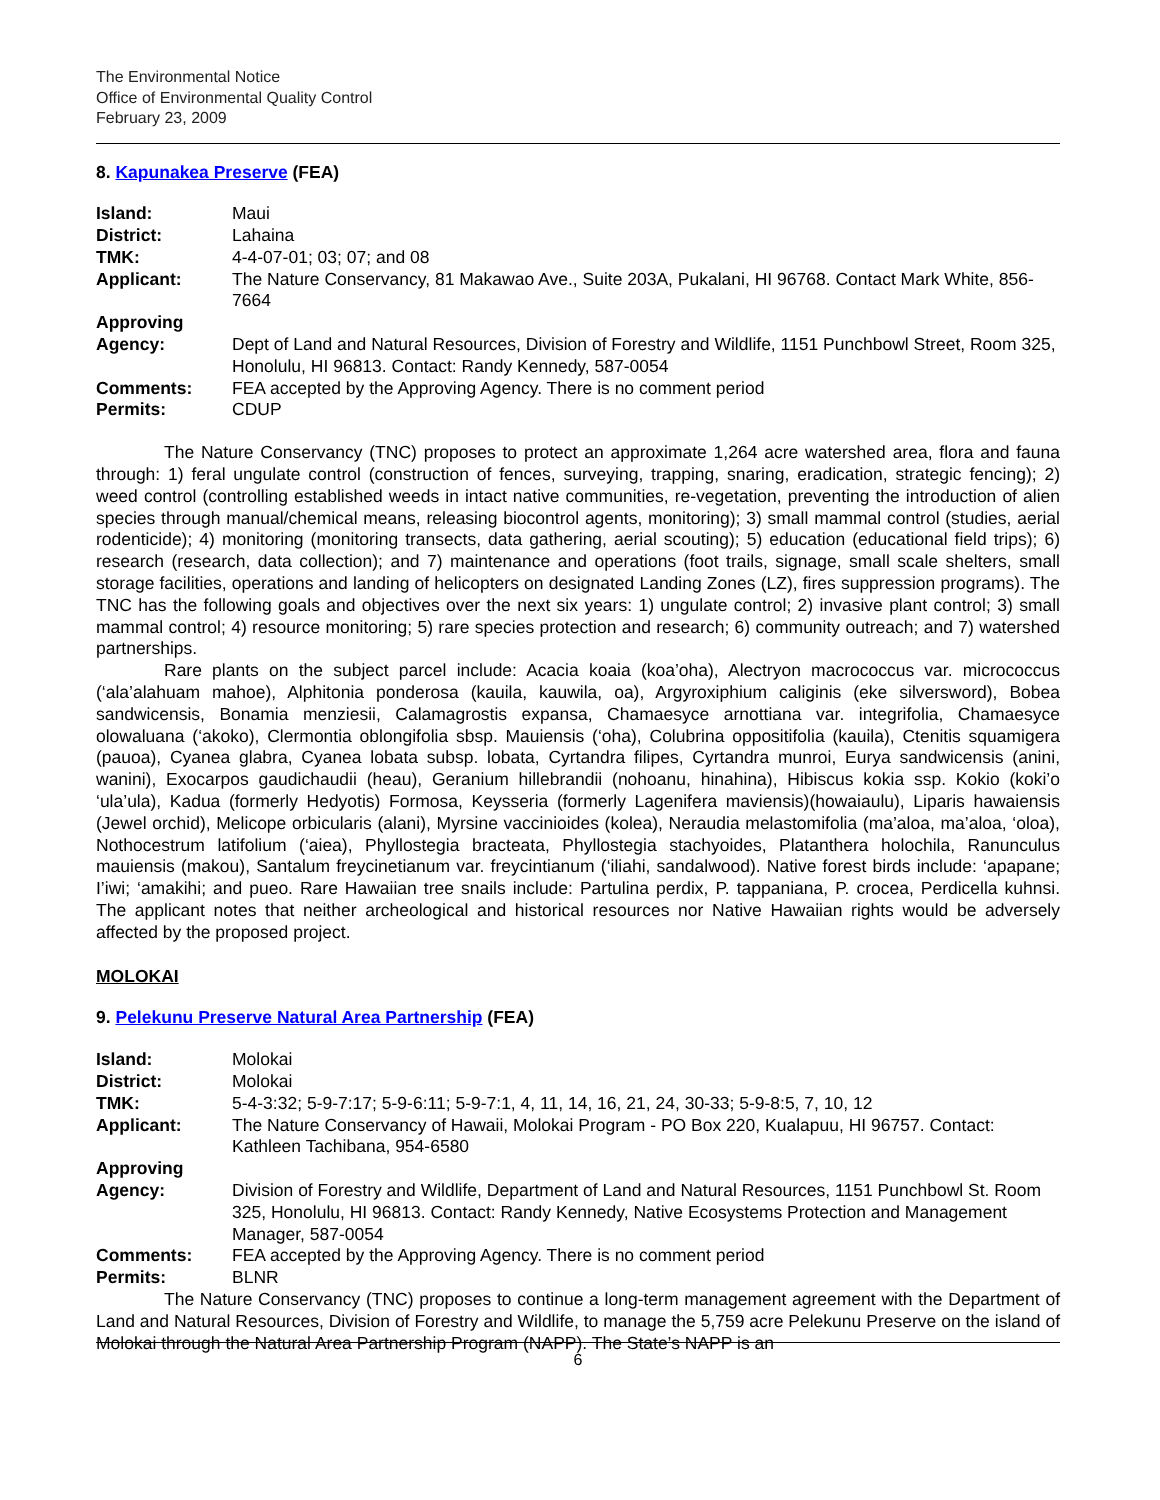The Environmental Notice
Office of Environmental Quality Control
February 23, 2009
8. Kapunakea Preserve (FEA)
| Island: | Maui |
| District: | Lahaina |
| TMK: | 4-4-07-01; 03; 07; and 08 |
| Applicant: | The Nature Conservancy, 81 Makawao Ave., Suite 203A, Pukalani, HI 96768. Contact Mark White, 856-7664 |
| Approving Agency: | Dept of Land and Natural Resources, Division of Forestry and Wildlife, 1151 Punchbowl Street, Room 325, Honolulu, HI 96813. Contact: Randy Kennedy, 587-0054 |
| Comments: | FEA accepted by the Approving Agency. There is no comment period |
| Permits: | CDUP |
The Nature Conservancy (TNC) proposes to protect an approximate 1,264 acre watershed area, flora and fauna through: 1) feral ungulate control (construction of fences, surveying, trapping, snaring, eradication, strategic fencing); 2) weed control (controlling established weeds in intact native communities, re-vegetation, preventing the introduction of alien species through manual/chemical means, releasing biocontrol agents, monitoring); 3) small mammal control (studies, aerial rodenticide); 4) monitoring (monitoring transects, data gathering, aerial scouting); 5) education (educational field trips); 6) research (research, data collection); and 7) maintenance and operations (foot trails, signage, small scale shelters, small storage facilities, operations and landing of helicopters on designated Landing Zones (LZ), fires suppression programs). The TNC has the following goals and objectives over the next six years: 1) ungulate control; 2) invasive plant control; 3) small mammal control; 4) resource monitoring; 5) rare species protection and research; 6) community outreach; and 7) watershed partnerships.
Rare plants on the subject parcel include: Acacia koaia (koa’oha), Alectryon macrococcus var. micrococcus (‘ala’alahuam mahoe), Alphitonia ponderosa (kauila, kauwila, oa), Argyroxiphium caliginis (eke silversword), Bobea sandwicensis, Bonamia menziesii, Calamagrostis expansa, Chamaesyce arnottiana var. integrifolia, Chamaesyce olowaluana (‘akoko), Clermontia oblongifolia sbsp. Mauiensis (‘oha), Colubrina oppositifolia (kauila), Ctenitis squamigera (pauoa), Cyanea glabra, Cyanea lobata subsp. lobata, Cyrtandra filipes, Cyrtandra munroi, Eurya sandwicensis (anini, wanini), Exocarpos gaudichaudii (heau), Geranium hillebrandii (nohoanu, hinahina), Hibiscus kokia ssp. Kokio (koki’o ‘ula’ula), Kadua (formerly Hedyotis) Formosa, Keysseria (formerly Lagenifera maviensis)(howaiaulu), Liparis hawaiensis (Jewel orchid), Melicope orbicularis (alani), Myrsine vaccinioides (kolea), Neraudia melastomifolia (ma’aloa, ma’aloa, ‘oloa), Nothocestrum latifolium (‘aiea), Phyllostegia bracteata, Phyllostegia stachyoides, Platanthera holochila, Ranunculus mauiensis (makou), Santalum freycinetianum var. freycintianum (‘iliahi, sandalwood). Native forest birds include: ‘apapane; I’iwi; ‘amakihi; and pueo. Rare Hawaiian tree snails include: Partulina perdix, P. tappaniana, P. crocea, Perdicella kuhnsi. The applicant notes that neither archeological and historical resources nor Native Hawaiian rights would be adversely affected by the proposed project.
MOLOKAI
9. Pelekunu Preserve Natural Area Partnership (FEA)
| Island: | Molokai |
| District: | Molokai |
| TMK: | 5-4-3:32; 5-9-7:17; 5-9-6:11; 5-9-7:1, 4, 11, 14, 16, 21, 24, 30-33; 5-9-8:5, 7, 10, 12 |
| Applicant: | The Nature Conservancy of Hawaii, Molokai Program - PO Box 220, Kualapuu, HI 96757. Contact: Kathleen Tachibana, 954-6580 |
| Approving Agency: | Division of Forestry and Wildlife, Department of Land and Natural Resources, 1151 Punchbowl St. Room 325, Honolulu, HI 96813. Contact: Randy Kennedy, Native Ecosystems Protection and Management Manager, 587-0054 |
| Comments: | FEA accepted by the Approving Agency. There is no comment period |
| Permits: | BLNR |
The Nature Conservancy (TNC) proposes to continue a long-term management agreement with the Department of Land and Natural Resources, Division of Forestry and Wildlife, to manage the 5,759 acre Pelekunu Preserve on the island of Molokai through the Natural Area Partnership Program (NAPP). The State’s NAPP is an
6